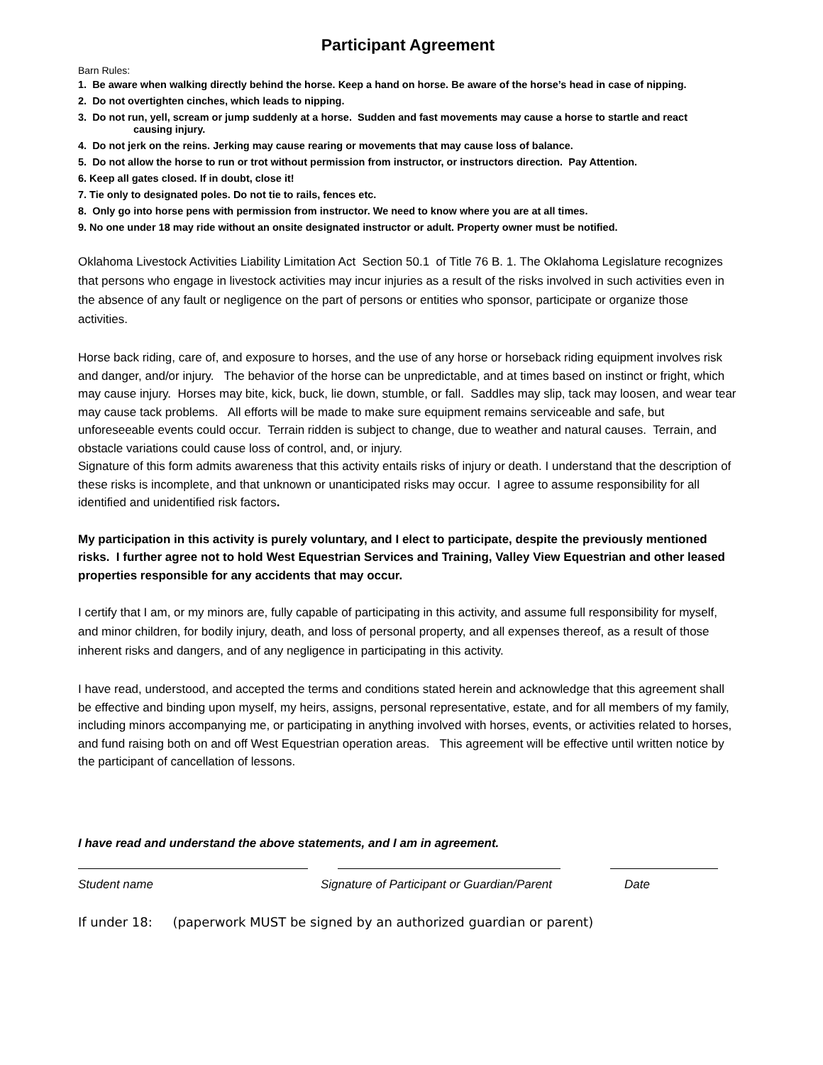Participant Agreement
Barn Rules:
1. Be aware when walking directly behind the horse. Keep a hand on horse. Be aware of the horse’s head in case of nipping.
2. Do not overtighten cinches, which leads to nipping.
3. Do not run, yell, scream or jump suddenly at a horse. Sudden and fast movements may cause a horse to startle and react
causing injury.
4. Do not jerk on the reins. Jerking may cause rearing or movements that may cause loss of balance.
5. Do not allow the horse to run or trot without permission from instructor, or instructors direction. Pay Attention.
6. Keep all gates closed. If in doubt, close it!
7. Tie only to designated poles. Do not tie to rails, fences etc.
8. Only go into horse pens with permission from instructor. We need to know where you are at all times.
9. No one under 18 may ride without an onsite designated instructor or adult. Property owner must be notified.
Oklahoma Livestock Activities Liability Limitation Act Section 50.1 of Title 76 B. 1. The Oklahoma Legislature recognizes that persons who engage in livestock activities may incur injuries as a result of the risks involved in such activities even in the absence of any fault or negligence on the part of persons or entities who sponsor, participate or organize those activities.
Horse back riding, care of, and exposure to horses, and the use of any horse or horseback riding equipment involves risk and danger, and/or injury. The behavior of the horse can be unpredictable, and at times based on instinct or fright, which may cause injury. Horses may bite, kick, buck, lie down, stumble, or fall. Saddles may slip, tack may loosen, and wear tear may cause tack problems. All efforts will be made to make sure equipment remains serviceable and safe, but unforeseeable events could occur. Terrain ridden is subject to change, due to weather and natural causes. Terrain, and obstacle variations could cause loss of control, and, or injury.
Signature of this form admits awareness that this activity entails risks of injury or death. I understand that the description of these risks is incomplete, and that unknown or unanticipated risks may occur. I agree to assume responsibility for all identified and unidentified risk factors.
My participation in this activity is purely voluntary, and I elect to participate, despite the previously mentioned risks. I further agree not to hold West Equestrian Services and Training, Valley View Equestrian and other leased properties responsible for any accidents that may occur.
I certify that I am, or my minors are, fully capable of participating in this activity, and assume full responsibility for myself, and minor children, for bodily injury, death, and loss of personal property, and all expenses thereof, as a result of those inherent risks and dangers, and of any negligence in participating in this activity.
I have read, understood, and accepted the terms and conditions stated herein and acknowledge that this agreement shall be effective and binding upon myself, my heirs, assigns, personal representative, estate, and for all members of my family, including minors accompanying me, or participating in anything involved with horses, events, or activities related to horses, and fund raising both on and off West Equestrian operation areas. This agreement will be effective until written notice by the participant of cancellation of lessons.
I have read and understand the above statements, and I am in agreement.
Student name Signature of Participant or Guardian/Parent
Date
If under 18: (paperwork MUST be signed by an authorized guardian or parent)